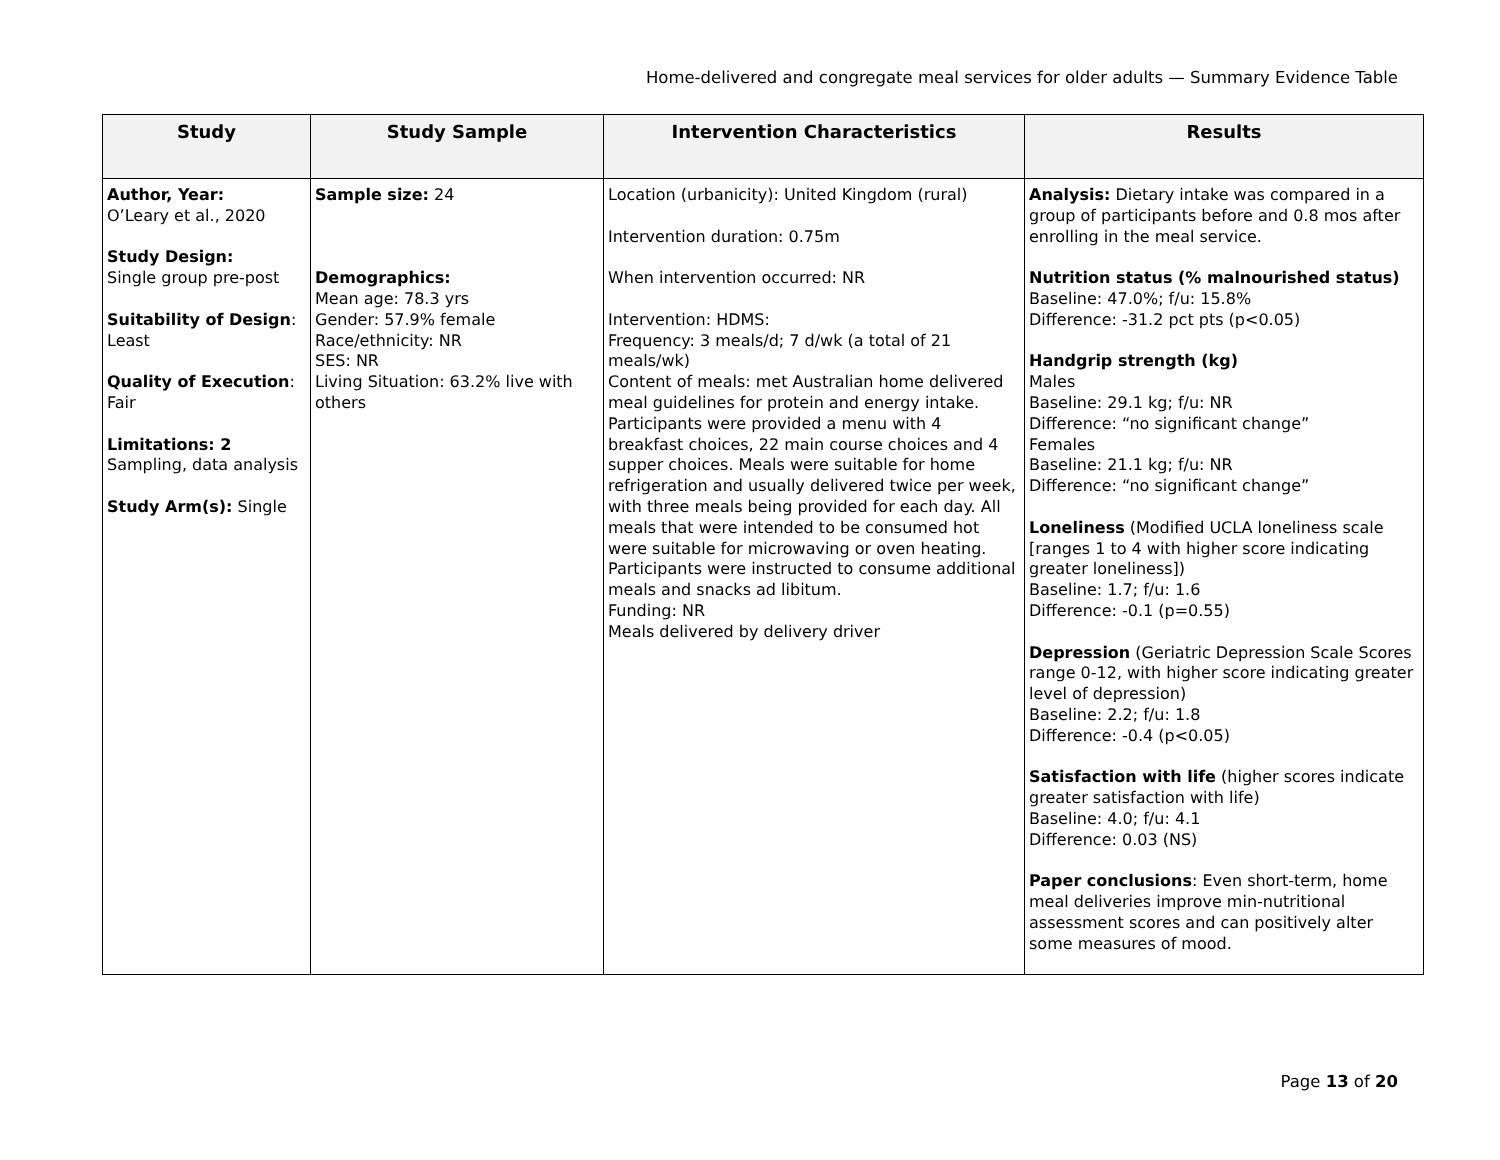Home-delivered and congregate meal services for older adults — Summary Evidence Table
| Study | Study Sample | Intervention Characteristics | Results |
| --- | --- | --- | --- |
| Author, Year: O’Leary et al., 2020 Study Design: Single group pre-post Suitability of Design : Least Quality of Execution : Fair Limitations: 2 Sampling, data analysis Study Arm(s): Single | Sample size: 24 Demographics: Mean age: 78.3 yrs Gender: 57.9% female Race/ethnicity: NR SES: NR Living Situation: 63.2% live with others | Location (urbanicity): United Kingdom (rural) Intervention duration: 0.75m When intervention occurred: NR Intervention: HDMS: Frequency: 3 meals/d; 7 d/wk (a total of 21 meals/wk) Content of meals: met Australian home delivered meal guidelines for protein and energy intake. Participants were provided a menu with 4 breakfast choices, 22 main course choices and 4 supper choices. Meals were suitable for home refrigeration and usually delivered twice per week, with three meals being provided for each day. All meals that were intended to be consumed hot were suitable for microwaving or oven heating. Participants were instructed to consume additional meals and snacks ad libitum. Funding: NR Meals delivered by delivery driver | Analysis: Dietary intake was compared in a group of participants before and 0.8 mos after enrolling in the meal service. Nutrition status (% malnourished status) Baseline: 47.0%; f/u: 15.8% Difference: -31.2 pct pts (p<0.05) Handgrip strength (kg) Males Baseline: 29.1 kg; f/u: NR Difference: “no significant change” Females Baseline: 21.1 kg; f/u: NR Difference: “no significant change” Loneliness (Modified UCLA loneliness scale [ranges 1 to 4 with higher score indicating greater loneliness]) Baseline: 1.7; f/u: 1.6 Difference: -0.1 (p=0.55) Depression (Geriatric Depression Scale Scores range 0-12, with higher score indicating greater level of depression) Baseline: 2.2; f/u: 1.8 Difference: -0.4 (p<0.05) Satisfaction with life (higher scores indicate greater satisfaction with life) Baseline: 4.0; f/u: 4.1 Difference: 0.03 (NS) Paper conclusions : Even short-term, home meal deliveries improve min-nutritional assessment scores and can positively alter some measures of mood. |
Page 13 of 20